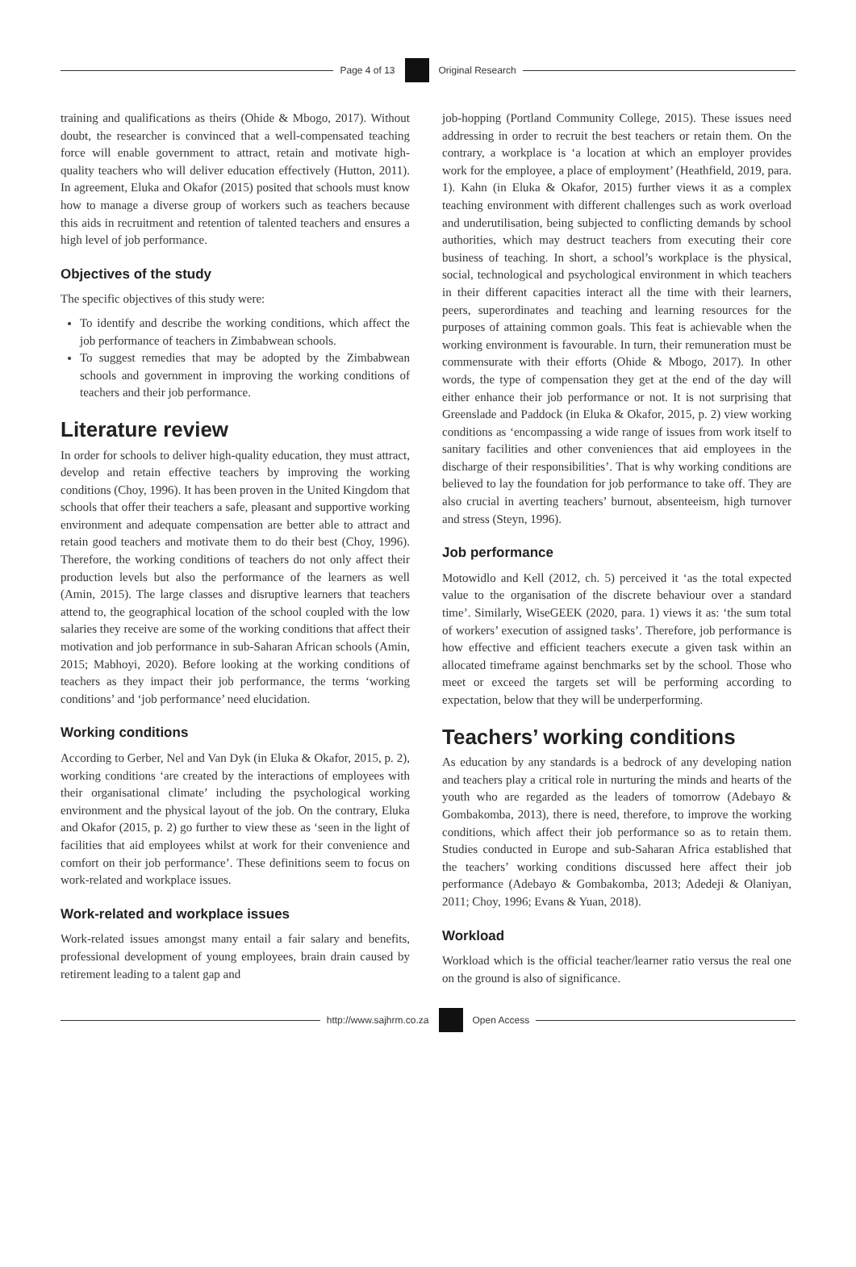Page 4 of 13 Original Research
training and qualifications as theirs (Ohide & Mbogo, 2017). Without doubt, the researcher is convinced that a well-compensated teaching force will enable government to attract, retain and motivate high-quality teachers who will deliver education effectively (Hutton, 2011). In agreement, Eluka and Okafor (2015) posited that schools must know how to manage a diverse group of workers such as teachers because this aids in recruitment and retention of talented teachers and ensures a high level of job performance.
Objectives of the study
The specific objectives of this study were:
To identify and describe the working conditions, which affect the job performance of teachers in Zimbabwean schools.
To suggest remedies that may be adopted by the Zimbabwean schools and government in improving the working conditions of teachers and their job performance.
Literature review
In order for schools to deliver high-quality education, they must attract, develop and retain effective teachers by improving the working conditions (Choy, 1996). It has been proven in the United Kingdom that schools that offer their teachers a safe, pleasant and supportive working environment and adequate compensation are better able to attract and retain good teachers and motivate them to do their best (Choy, 1996). Therefore, the working conditions of teachers do not only affect their production levels but also the performance of the learners as well (Amin, 2015). The large classes and disruptive learners that teachers attend to, the geographical location of the school coupled with the low salaries they receive are some of the working conditions that affect their motivation and job performance in sub-Saharan African schools (Amin, 2015; Mabhoyi, 2020). Before looking at the working conditions of teachers as they impact their job performance, the terms ‘working conditions’ and ‘job performance’ need elucidation.
Working conditions
According to Gerber, Nel and Van Dyk (in Eluka & Okafor, 2015, p. 2), working conditions ‘are created by the interactions of employees with their organisational climate’ including the psychological working environment and the physical layout of the job. On the contrary, Eluka and Okafor (2015, p. 2) go further to view these as ‘seen in the light of facilities that aid employees whilst at work for their convenience and comfort on their job performance’. These definitions seem to focus on work-related and workplace issues.
Work-related and workplace issues
Work-related issues amongst many entail a fair salary and benefits, professional development of young employees, brain drain caused by retirement leading to a talent gap and
job-hopping (Portland Community College, 2015). These issues need addressing in order to recruit the best teachers or retain them. On the contrary, a workplace is ‘a location at which an employer provides work for the employee, a place of employment’ (Heathfield, 2019, para. 1). Kahn (in Eluka & Okafor, 2015) further views it as a complex teaching environment with different challenges such as work overload and underutilisation, being subjected to conflicting demands by school authorities, which may destruct teachers from executing their core business of teaching. In short, a school’s workplace is the physical, social, technological and psychological environment in which teachers in their different capacities interact all the time with their learners, peers, superordinates and teaching and learning resources for the purposes of attaining common goals. This feat is achievable when the working environment is favourable. In turn, their remuneration must be commensurate with their efforts (Ohide & Mbogo, 2017). In other words, the type of compensation they get at the end of the day will either enhance their job performance or not. It is not surprising that Greenslade and Paddock (in Eluka & Okafor, 2015, p. 2) view working conditions as ‘encompassing a wide range of issues from work itself to sanitary facilities and other conveniences that aid employees in the discharge of their responsibilities’. That is why working conditions are believed to lay the foundation for job performance to take off. They are also crucial in averting teachers’ burnout, absenteeism, high turnover and stress (Steyn, 1996).
Job performance
Motowidlo and Kell (2012, ch. 5) perceived it ‘as the total expected value to the organisation of the discrete behaviour over a standard time’. Similarly, WiseGEEK (2020, para. 1) views it as: ‘the sum total of workers’ execution of assigned tasks’. Therefore, job performance is how effective and efficient teachers execute a given task within an allocated timeframe against benchmarks set by the school. Those who meet or exceed the targets set will be performing according to expectation, below that they will be underperforming.
Teachers’ working conditions
As education by any standards is a bedrock of any developing nation and teachers play a critical role in nurturing the minds and hearts of the youth who are regarded as the leaders of tomorrow (Adebayo & Gombakomba, 2013), there is need, therefore, to improve the working conditions, which affect their job performance so as to retain them. Studies conducted in Europe and sub-Saharan Africa established that the teachers’ working conditions discussed here affect their job performance (Adebayo & Gombakomba, 2013; Adedeji & Olaniyan, 2011; Choy, 1996; Evans & Yuan, 2018).
Workload
Workload which is the official teacher/learner ratio versus the real one on the ground is also of significance.
http://www.sajhrm.co.za Open Access